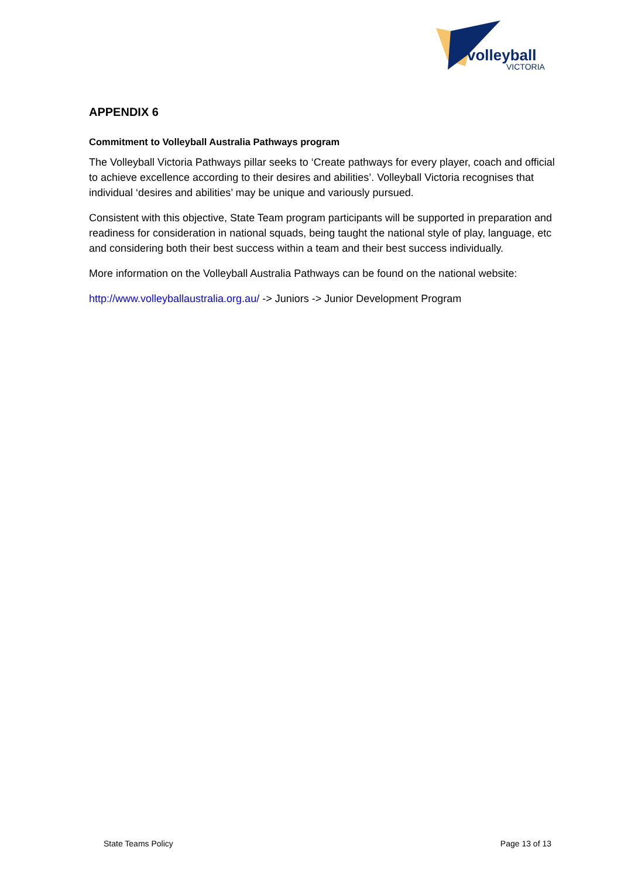volleyball
VICTORIA
APPENDIX 6
Commitment to Volleyball Australia Pathways program
The Volleyball Victoria Pathways pillar seeks to ‘Create pathways for every player, coach and official to achieve excellence according to their desires and abilities’. Volleyball Victoria recognises that individual ‘desires and abilities’ may be unique and variously pursued.
Consistent with this objective, State Team program participants will be supported in preparation and readiness for consideration in national squads, being taught the national style of play, language, etc and considering both their best success within a team and their best success individually.
More information on the Volleyball Australia Pathways can be found on the national website:
http://www.volleyballaustralia.org.au/ -> Juniors -> Junior Development Program
State Teams Policy Page 13 of 13